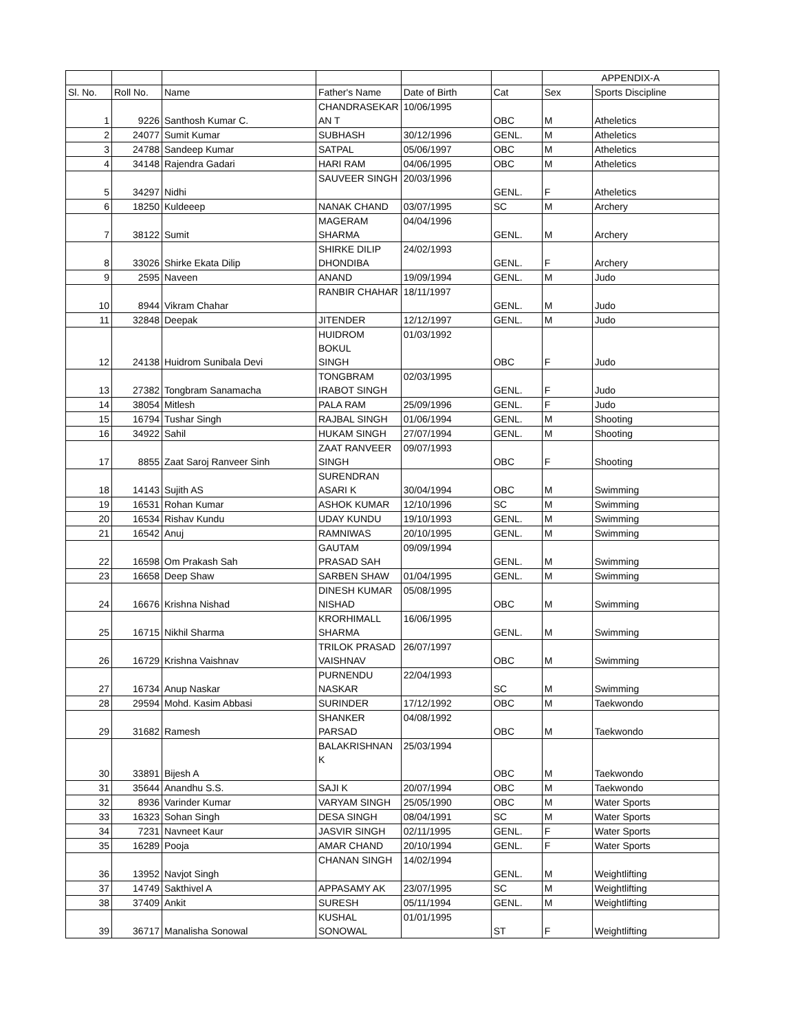| | | | | | | APPENDIX-A | |
| Sl. No. | Roll No. | Name | Father's Name | Date of Birth | Cat | Sex | Sports Discipline |
| 1 | 9226 | Santhosh Kumar C. | CHANDRASEKAR AN T | 10/06/1995 | OBC | M | Atheletics |
| 2 | 24077 | Sumit Kumar | SUBHASH | 30/12/1996 | GENL. | M | Atheletics |
| 3 | 24788 | Sandeep Kumar | SATPAL | 05/06/1997 | OBC | M | Atheletics |
| 4 | 34148 | Rajendra Gadari | HARI RAM | 04/06/1995 | OBC | M | Atheletics |
| 5 | 34297 | Nidhi | SAUVEER SINGH | 20/03/1996 | GENL. | F | Atheletics |
| 6 | 18250 | Kuldeeep | NANAK CHAND | 03/07/1995 | SC | M | Archery |
| 7 | 38122 | Sumit | MAGERAM SHARMA | 04/04/1996 | GENL. | M | Archery |
| 8 | 33026 | Shirke Ekata Dilip | SHIRKE DILIP DHONDIBA | 24/02/1993 | GENL. | F | Archery |
| 9 | 2595 | Naveen | ANAND | 19/09/1994 | GENL. | M | Judo |
| 10 | 8944 | Vikram Chahar | RANBIR CHAHAR | 18/11/1997 | GENL. | M | Judo |
| 11 | 32848 | Deepak | JITENDER | 12/12/1997 | GENL. | M | Judo |
| 12 | 24138 | Huidrom Sunibala Devi | HUIDROM BOKUL SINGH | 01/03/1992 | OBC | F | Judo |
| 13 | 27382 | Tongbram Sanamacha | TONGBRAM IRABOT SINGH | 02/03/1995 | GENL. | F | Judo |
| 14 | 38054 | Mitlesh | PALA RAM | 25/09/1996 | GENL. | F | Judo |
| 15 | 16794 | Tushar Singh | RAJBAL SINGH | 01/06/1994 | GENL. | M | Shooting |
| 16 | 34922 | Sahil | HUKAM SINGH | 27/07/1994 | GENL. | M | Shooting |
| 17 | 8855 | Zaat Saroj Ranveer Sinh | ZAAT RANVEER SINGH | 09/07/1993 | OBC | F | Shooting |
| 18 | 14143 | Sujith AS | SURENDRAN ASARI K | 30/04/1994 | OBC | M | Swimming |
| 19 | 16531 | Rohan Kumar | ASHOK KUMAR | 12/10/1996 | SC | M | Swimming |
| 20 | 16534 | Rishav Kundu | UDAY KUNDU | 19/10/1993 | GENL. | M | Swimming |
| 21 | 16542 | Anuj | RAMNIWAS | 20/10/1995 | GENL. | M | Swimming |
| 22 | 16598 | Om Prakash Sah | GAUTAM PRASAD SAH | 09/09/1994 | GENL. | M | Swimming |
| 23 | 16658 | Deep Shaw | SARBEN SHAW | 01/04/1995 | GENL. | M | Swimming |
| 24 | 16676 | Krishna Nishad | DINESH KUMAR NISHAD | 05/08/1995 | OBC | M | Swimming |
| 25 | 16715 | Nikhil Sharma | KRORHIMALL SHARMA | 16/06/1995 | GENL. | M | Swimming |
| 26 | 16729 | Krishna Vaishnav | TRILOK PRASAD VAISHNAV | 26/07/1997 | OBC | M | Swimming |
| 27 | 16734 | Anup Naskar | PURNENDU NASKAR | 22/04/1993 | SC | M | Swimming |
| 28 | 29594 | Mohd. Kasim Abbasi | SURINDER | 17/12/1992 | OBC | M | Taekwondo |
| 29 | 31682 | Ramesh | SHANKER PARSAD | 04/08/1992 | OBC | M | Taekwondo |
| 30 | 33891 | Bijesh A | BALAKRISHNAN K | 25/03/1994 | OBC | M | Taekwondo |
| 31 | 35644 | Anandhu S.S. | SAJI K | 20/07/1994 | OBC | M | Taekwondo |
| 32 | 8936 | Varinder Kumar | VARYAM SINGH | 25/05/1990 | OBC | M | Water Sports |
| 33 | 16323 | Sohan Singh | DESA SINGH | 08/04/1991 | SC | M | Water Sports |
| 34 | 7231 | Navneet Kaur | JASVIR SINGH | 02/11/1995 | GENL. | F | Water Sports |
| 35 | 16289 | Pooja | AMAR CHAND | 20/10/1994 | GENL. | F | Water Sports |
| 36 | 13952 | Navjot Singh | CHANAN SINGH | 14/02/1994 | GENL. | M | Weightlifting |
| 37 | 14749 | Sakthivel A | APPASAMY AK | 23/07/1995 | SC | M | Weightlifting |
| 38 | 37409 | Ankit | SURESH | 05/11/1994 | GENL. | M | Weightlifting |
| 39 | 36717 | Manalisha Sonowal | KUSHAL SONOWAL | 01/01/1995 | ST | F | Weightlifting |